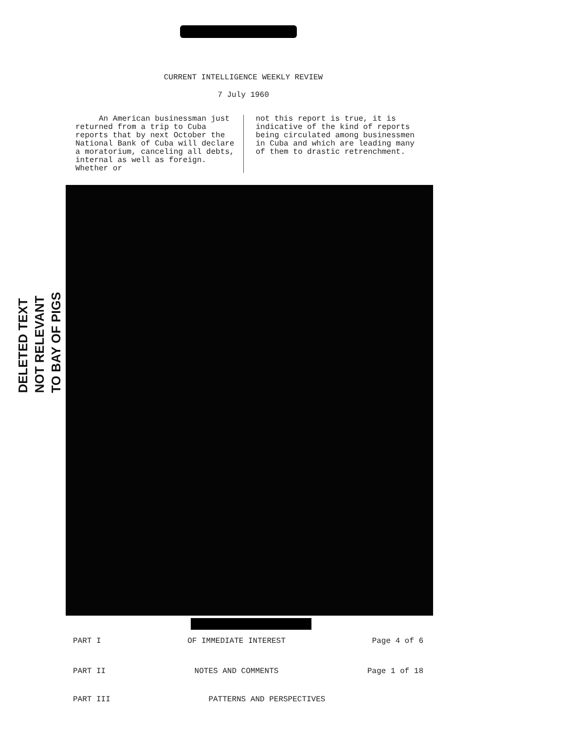CURRENT INTELLIGENCE WEEKLY REVIEW
7 July 1960
An American businessman just returned from a trip to Cuba reports that by next October the National Bank of Cuba will declare a moratorium, canceling all debts, internal as well as foreign. Whether or
not this report is true, it is indicative of the kind of reports being circulated among businessmen in Cuba and which are leading many of them to drastic retrenchment.
DELETED TEXT
NOT RELEVANT
TO BAY OF PIGS
PART I OF IMMEDIATE INTEREST Page 4 of 6
PART II NOTES AND COMMENTS Page 1 of 18
PART III PATTERNS AND PERSPECTIVES